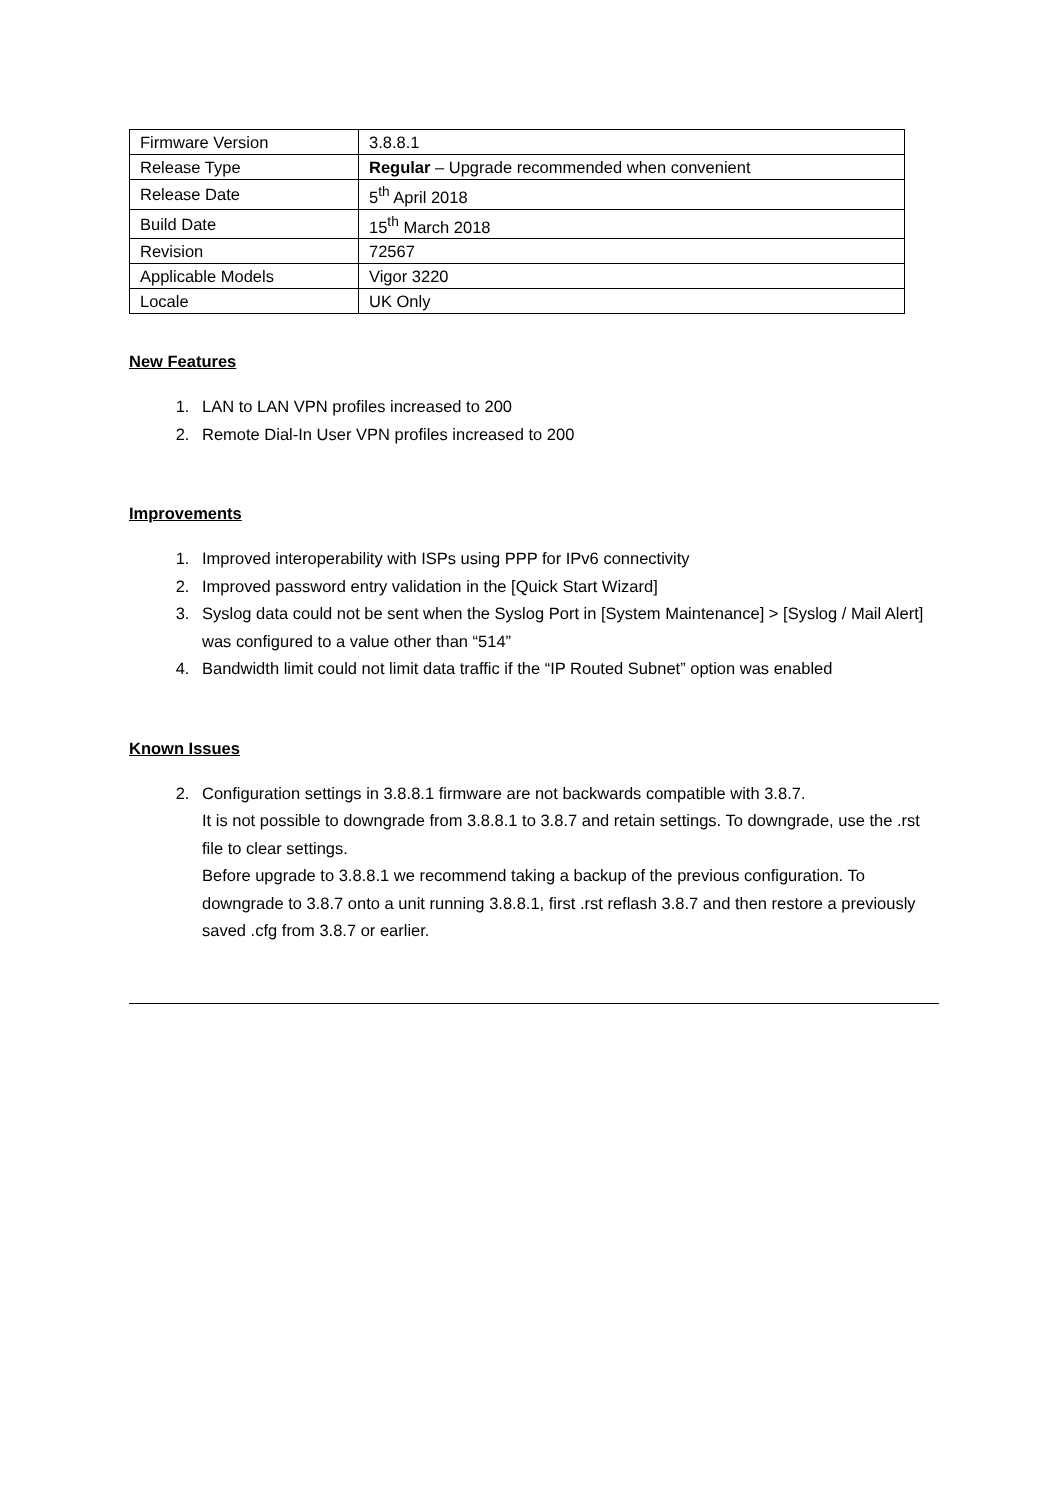| Firmware Version | 3.8.8.1 |
| Release Type | Regular – Upgrade recommended when convenient |
| Release Date | 5<sup>th</sup> April 2018 |
| Build Date | 15<sup>th</sup> March 2018 |
| Revision | 72567 |
| Applicable Models | Vigor 3220 |
| Locale | UK Only |
New Features
1. LAN to LAN VPN profiles increased to 200
2. Remote Dial-In User VPN profiles increased to 200
Improvements
1. Improved interoperability with ISPs using PPP for IPv6 connectivity
2. Improved password entry validation in the [Quick Start Wizard]
3. Syslog data could not be sent when the Syslog Port in [System Maintenance] > [Syslog / Mail Alert] was configured to a value other than “514”
4. Bandwidth limit could not limit data traffic if the “IP Routed Subnet” option was enabled
Known Issues
2. Configuration settings in 3.8.8.1 firmware are not backwards compatible with 3.8.7.
It is not possible to downgrade from 3.8.8.1 to 3.8.7 and retain settings. To downgrade, use the .rst file to clear settings.
Before upgrade to 3.8.8.1 we recommend taking a backup of the previous configuration. To downgrade to 3.8.7 onto a unit running 3.8.8.1, first .rst reflash 3.8.7 and then restore a previously saved .cfg from 3.8.7 or earlier.